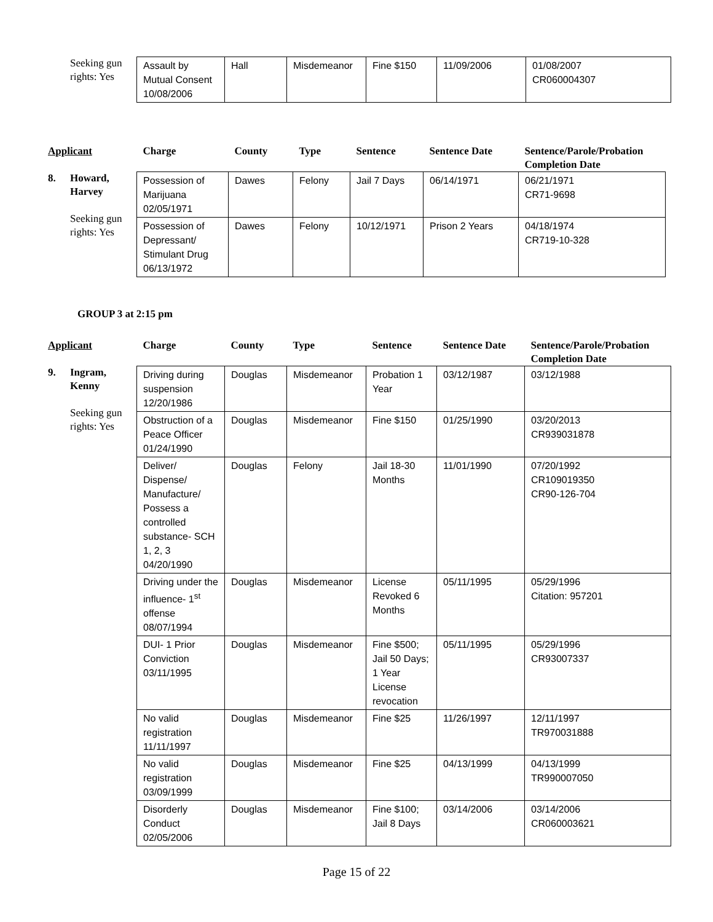Seeking gun rights: Yes
| Assault by Mutual Consent 10/08/2006 | Hall | Misdemeanor | Fine $150 | 11/09/2006 | 01/08/2007 CR060004307 |
Applicant
8. Howard,
Harvey
Seeking gun rights: Yes
| Charge | County | Type | Sentence | Sentence Date | Sentence/Parole/Probation Completion Date |
| --- | --- | --- | --- | --- | --- |
| Possession of Marijuana 02/05/1971 | Dawes | Felony | Jail 7 Days | 06/14/1971 | 06/21/1971 CR71-9698 |
| Possession of Depressant/ Stimulant Drug 06/13/1972 | Dawes | Felony | 10/12/1971 | Prison 2 Years | 04/18/1974 CR719-10-328 |
GROUP 3 at 2:15 pm
Applicant
9. Ingram,
Kenny
Seeking gun rights: Yes
| Charge | County | Type | Sentence | Sentence Date | Sentence/Parole/Probation Completion Date |
| --- | --- | --- | --- | --- | --- |
| Driving during suspension 12/20/1986 | Douglas | Misdemeanor | Probation 1 Year | 03/12/1987 | 03/12/1988 |
| Obstruction of a Peace Officer 01/24/1990 | Douglas | Misdemeanor | Fine $150 | 01/25/1990 | 03/20/2013 CR939031878 |
| Deliver/ Dispense/ Manufacture/ Possess a controlled substance- SCH 1, 2, 3 04/20/1990 | Douglas | Felony | Jail 18-30 Months | 11/01/1990 | 07/20/1992 CR109019350 CR90-126-704 |
| Driving under the influence- 1<sup>st</sup> offense 08/07/1994 | Douglas | Misdemeanor | License Revoked 6 Months | 05/11/1995 | 05/29/1996 Citation: 957201 |
| DUI- 1 Prior Conviction 03/11/1995 | Douglas | Misdemeanor | Fine $500; Jail 50 Days; 1 Year License revocation | 05/11/1995 | 05/29/1996 CR93007337 |
| No valid registration 11/11/1997 | Douglas | Misdemeanor | Fine $25 | 11/26/1997 | 12/11/1997 TR970031888 |
| No valid registration 03/09/1999 | Douglas | Misdemeanor | Fine $25 | 04/13/1999 | 04/13/1999 TR990007050 |
| Disorderly Conduct 02/05/2006 | Douglas | Misdemeanor | Fine $100; Jail 8 Days | 03/14/2006 | 03/14/2006 CR060003621 |
Page 15 of 22